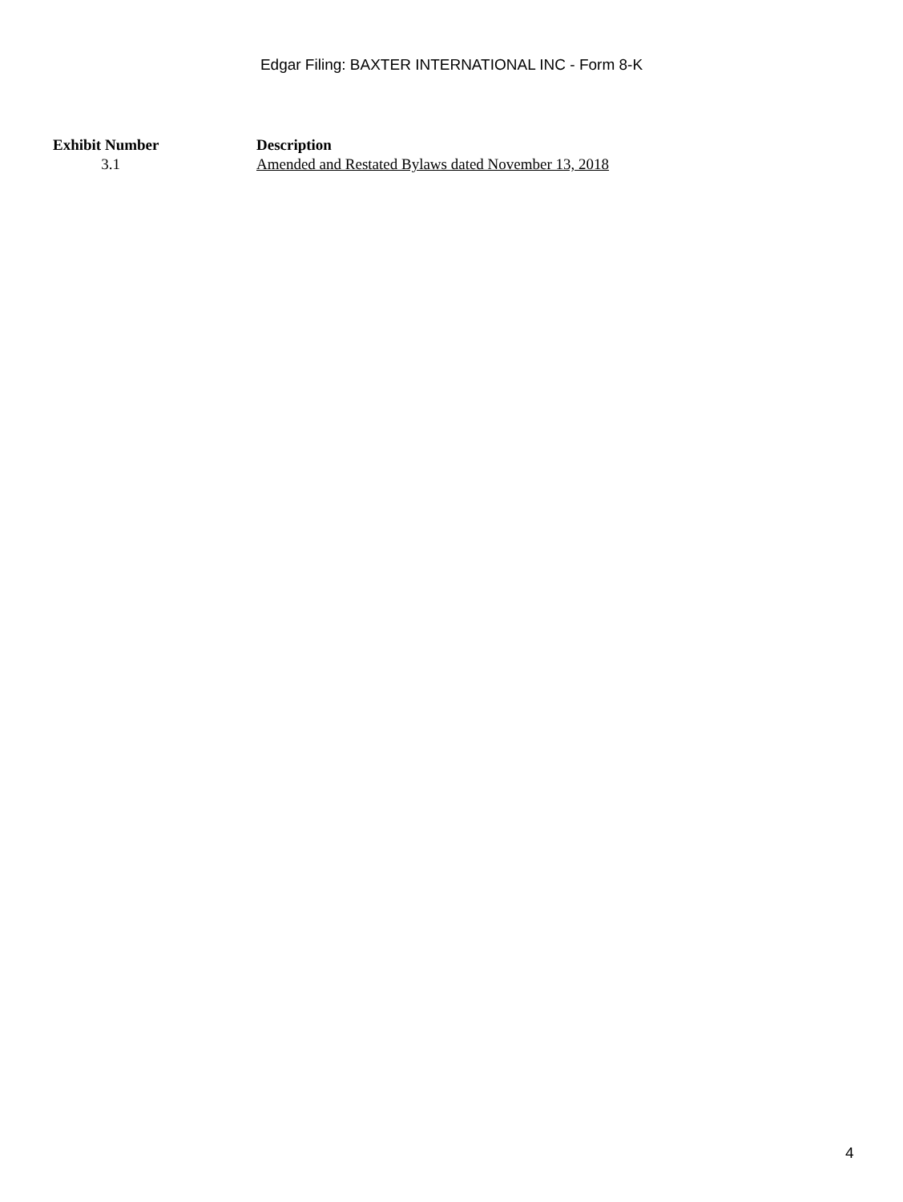Edgar Filing: BAXTER INTERNATIONAL INC - Form 8-K
| Exhibit Number | Description |
| --- | --- |
| 3.1 | Amended and Restated Bylaws dated November 13, 2018 |
4